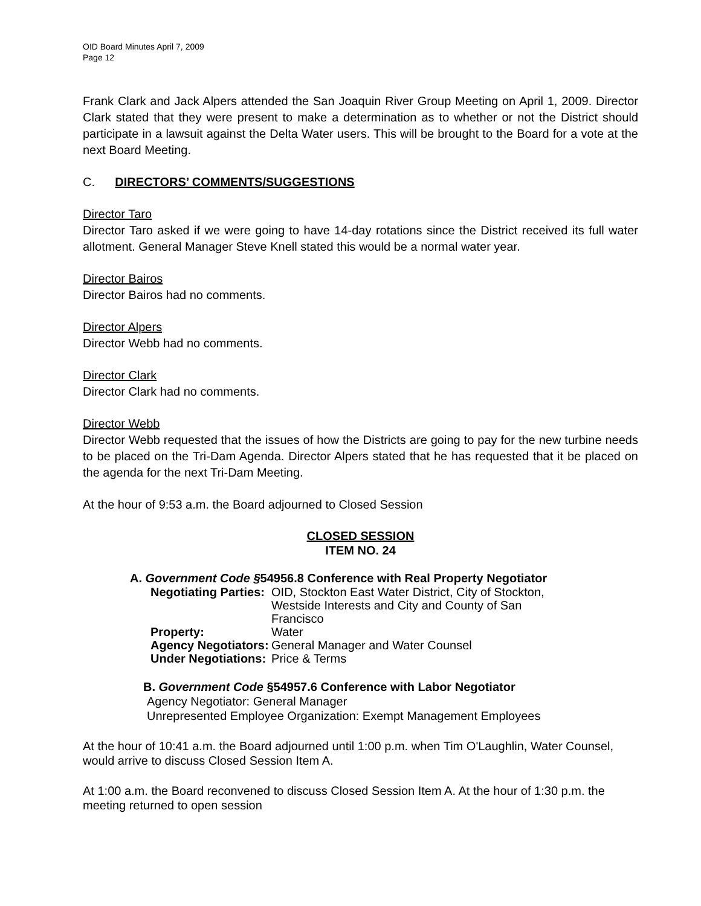OID Board Minutes April 7, 2009
Page 12
Frank Clark and Jack Alpers attended the San Joaquin River Group Meeting on April 1, 2009. Director Clark stated that they were present to make a determination as to whether or not the District should participate in a lawsuit against the Delta Water users. This will be brought to the Board for a vote at the next Board Meeting.
C. DIRECTORS’ COMMENTS/SUGGESTIONS
Director Taro
Director Taro asked if we were going to have 14-day rotations since the District received its full water allotment. General Manager Steve Knell stated this would be a normal water year.
Director Bairos
Director Bairos had no comments.
Director Alpers
Director Webb had no comments.
Director Clark
Director Clark had no comments.
Director Webb
Director Webb requested that the issues of how the Districts are going to pay for the new turbine needs to be placed on the Tri-Dam Agenda. Director Alpers stated that he has requested that it be placed on the agenda for the next Tri-Dam Meeting.
At the hour of 9:53 a.m. the Board adjourned to Closed Session
CLOSED SESSION
ITEM NO. 24
A. Government Code §54956.8 Conference with Real Property Negotiator
| Negotiating Parties: | OID, Stockton East Water District, City of Stockton, Westside Interests and City and County of San Francisco |
| Property: | Water |
| Agency Negotiators: | General Manager and Water Counsel |
| Under Negotiations: | Price & Terms |
B. Government Code §54957.6 Conference with Labor Negotiator
Agency Negotiator: General Manager
Unrepresented Employee Organization: Exempt Management Employees
At the hour of 10:41 a.m. the Board adjourned until 1:00 p.m. when Tim O'Laughlin, Water Counsel, would arrive to discuss Closed Session Item A.
At 1:00 a.m. the Board reconvened to discuss Closed Session Item A. At the hour of 1:30 p.m. the meeting returned to open session